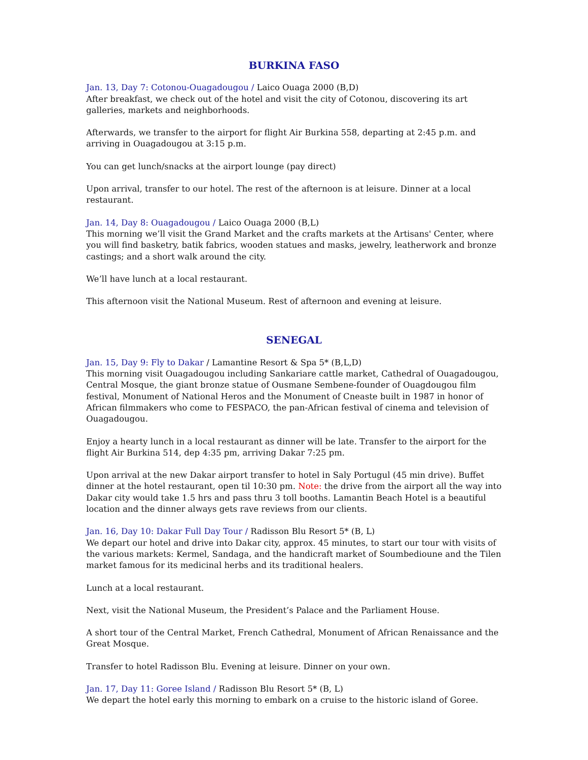BURKINA FASO
Jan. 13, Day 7: Cotonou-Ouagadougou / Laico Ouaga 2000 (B,D)
After breakfast, we check out of the hotel and visit the city of Cotonou, discovering its art galleries, markets and neighborhoods.
Afterwards, we transfer to the airport for flight Air Burkina 558, departing at 2:45 p.m. and arriving in Ouagadougou at 3:15 p.m.
You can get lunch/snacks at the airport lounge (pay direct)
Upon arrival, transfer to our hotel. The rest of the afternoon is at leisure. Dinner at a local restaurant.
Jan. 14, Day 8: Ouagadougou / Laico Ouaga 2000 (B,L)
This morning we’ll visit the Grand Market and the crafts markets at the Artisans' Center, where you will find basketry, batik fabrics, wooden statues and masks, jewelry, leatherwork and bronze castings; and a short walk around the city.
We’ll have lunch at a local restaurant.
This afternoon visit the National Museum. Rest of afternoon and evening at leisure.
SENEGAL
Jan. 15, Day 9: Fly to Dakar / Lamantine Resort & Spa 5* (B,L,D)
This morning visit Ouagadougou including Sankariare cattle market, Cathedral of Ouagadougou, Central Mosque, the giant bronze statue of Ousmane Sembene-founder of Ouagdougou film festival, Monument of National Heros and the Monument of Cneaste built in 1987 in honor of African filmmakers who come to FESPACO, the pan-African festival of cinema and television of Ouagadougou.
Enjoy a hearty lunch in a local restaurant as dinner will be late. Transfer to the airport for the flight Air Burkina 514, dep 4:35 pm, arriving Dakar 7:25 pm.
Upon arrival at the new Dakar airport transfer to hotel in Saly Portugul (45 min drive). Buffet dinner at the hotel restaurant, open til 10:30 pm. Note: the drive from the airport all the way into Dakar city would take 1.5 hrs and pass thru 3 toll booths. Lamantin Beach Hotel is a beautiful location and the dinner always gets rave reviews from our clients.
Jan. 16, Day 10: Dakar Full Day Tour / Radisson Blu Resort 5* (B, L)
We depart our hotel and drive into Dakar city, approx. 45 minutes, to start our tour with visits of the various markets: Kermel, Sandaga, and the handicraft market of Soumbedioune and the Tilen market famous for its medicinal herbs and its traditional healers.
Lunch at a local restaurant.
Next, visit the National Museum, the President’s Palace and the Parliament House.
A short tour of the Central Market, French Cathedral, Monument of African Renaissance and the Great Mosque.
Transfer to hotel Radisson Blu. Evening at leisure. Dinner on your own.
Jan. 17, Day 11: Goree Island / Radisson Blu Resort 5* (B, L)
We depart the hotel early this morning to embark on a cruise to the historic island of Goree.